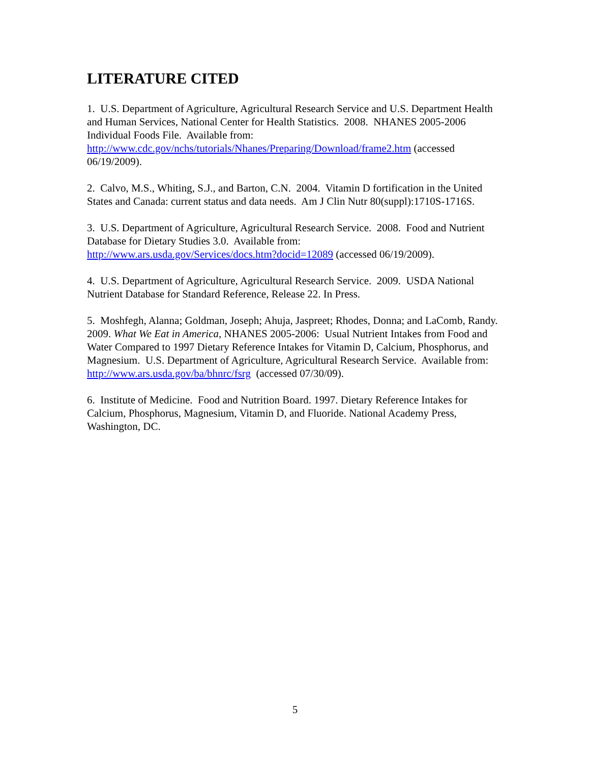LITERATURE CITED
1. U.S. Department of Agriculture, Agricultural Research Service and U.S. Department Health and Human Services, National Center for Health Statistics. 2008. NHANES 2005-2006 Individual Foods File. Available from:
http://www.cdc.gov/nchs/tutorials/Nhanes/Preparing/Download/frame2.htm (accessed 06/19/2009).
2. Calvo, M.S., Whiting, S.J., and Barton, C.N. 2004. Vitamin D fortification in the United States and Canada: current status and data needs. Am J Clin Nutr 80(suppl):1710S-1716S.
3. U.S. Department of Agriculture, Agricultural Research Service. 2008. Food and Nutrient Database for Dietary Studies 3.0. Available from:
http://www.ars.usda.gov/Services/docs.htm?docid=12089 (accessed 06/19/2009).
4. U.S. Department of Agriculture, Agricultural Research Service. 2009. USDA National Nutrient Database for Standard Reference, Release 22. In Press.
5. Moshfegh, Alanna; Goldman, Joseph; Ahuja, Jaspreet; Rhodes, Donna; and LaComb, Randy. 2009. What We Eat in America, NHANES 2005-2006: Usual Nutrient Intakes from Food and Water Compared to 1997 Dietary Reference Intakes for Vitamin D, Calcium, Phosphorus, and Magnesium. U.S. Department of Agriculture, Agricultural Research Service. Available from: http://www.ars.usda.gov/ba/bhnrc/fsrg (accessed 07/30/09).
6. Institute of Medicine. Food and Nutrition Board. 1997. Dietary Reference Intakes for Calcium, Phosphorus, Magnesium, Vitamin D, and Fluoride. National Academy Press, Washington, DC.
5